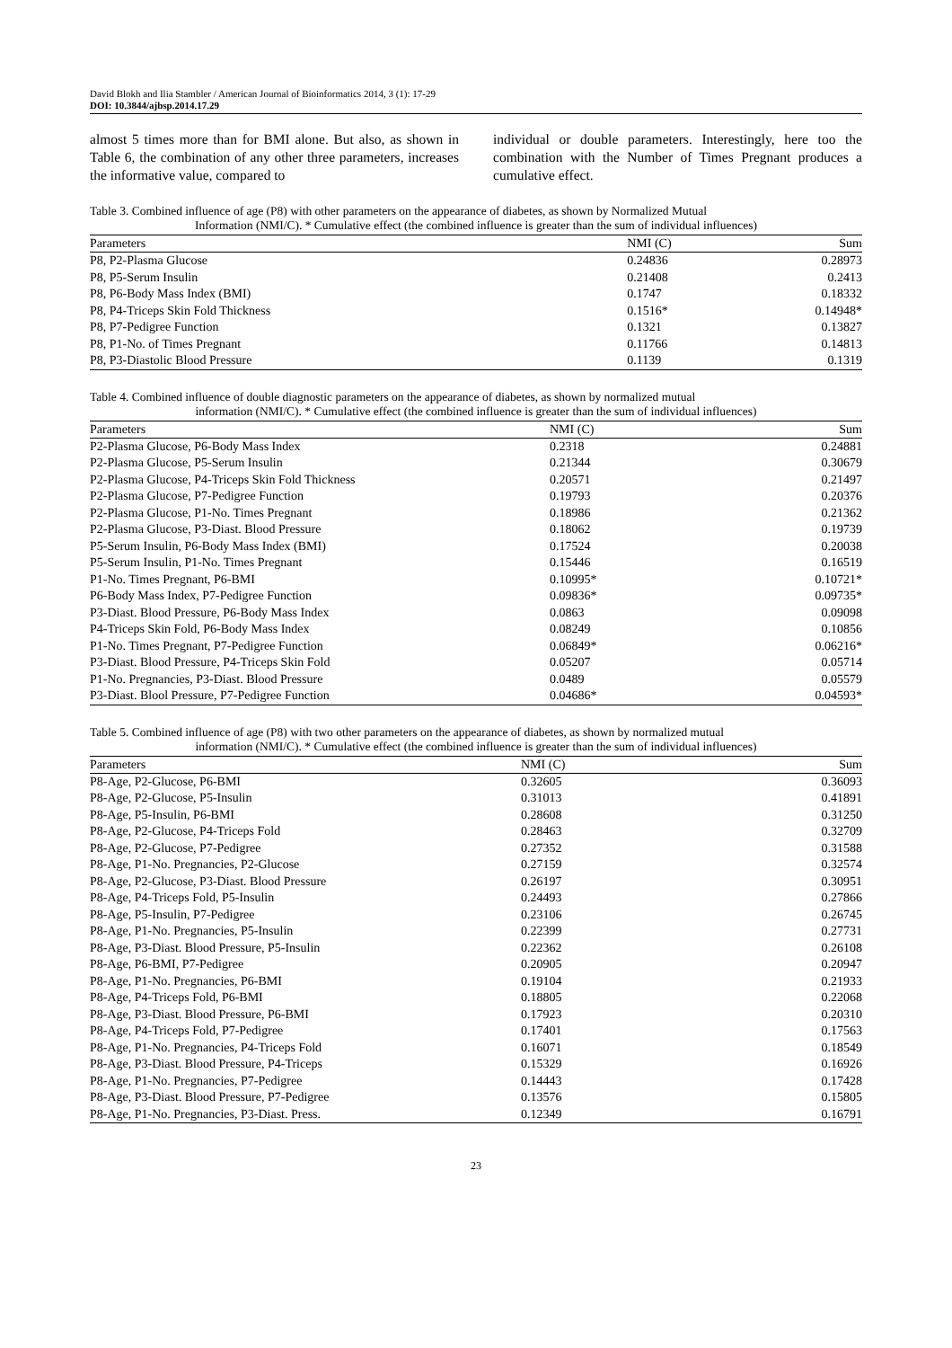David Blokh and Ilia Stambler / American Journal of Bioinformatics 2014, 3 (1): 17-29
DOI: 10.3844/ajbsp.2014.17.29
almost 5 times more than for BMI alone. But also, as shown in Table 6, the combination of any other three parameters, increases the informative value, compared to
individual or double parameters. Interestingly, here too the combination with the Number of Times Pregnant produces a cumulative effect.
Table 3. Combined influence of age (P8) with other parameters on the appearance of diabetes, as shown by Normalized Mutual
Information (NMI/C). * Cumulative effect (the combined influence is greater than the sum of individual influences)
| Parameters | NMI (C) | Sum |
| --- | --- | --- |
| P8, P2-Plasma Glucose | 0.24836 | 0.28973 |
| P8, P5-Serum Insulin | 0.21408 | 0.2413 |
| P8, P6-Body Mass Index (BMI) | 0.1747 | 0.18332 |
| P8, P4-Triceps Skin Fold Thickness | 0.1516* | 0.14948* |
| P8, P7-Pedigree Function | 0.1321 | 0.13827 |
| P8, P1-No. of Times Pregnant | 0.11766 | 0.14813 |
| P8, P3-Diastolic Blood Pressure | 0.1139 | 0.1319 |
Table 4. Combined influence of double diagnostic parameters on the appearance of diabetes, as shown by normalized mutual
information (NMI/C). * Cumulative effect (the combined influence is greater than the sum of individual influences)
| Parameters | NMI (C) | Sum |
| --- | --- | --- |
| P2-Plasma Glucose, P6-Body Mass Index | 0.2318 | 0.24881 |
| P2-Plasma Glucose, P5-Serum Insulin | 0.21344 | 0.30679 |
| P2-Plasma Glucose, P4-Triceps Skin Fold Thickness | 0.20571 | 0.21497 |
| P2-Plasma Glucose, P7-Pedigree Function | 0.19793 | 0.20376 |
| P2-Plasma Glucose, P1-No. Times Pregnant | 0.18986 | 0.21362 |
| P2-Plasma Glucose, P3-Diast. Blood Pressure | 0.18062 | 0.19739 |
| P5-Serum Insulin, P6-Body Mass Index (BMI) | 0.17524 | 0.20038 |
| P5-Serum Insulin, P1-No. Times Pregnant | 0.15446 | 0.16519 |
| P1-No. Times Pregnant, P6-BMI | 0.10995* | 0.10721* |
| P6-Body Mass Index, P7-Pedigree Function | 0.09836* | 0.09735* |
| P3-Diast. Blood Pressure, P6-Body Mass Index | 0.0863 | 0.09098 |
| P4-Triceps Skin Fold, P6-Body Mass Index | 0.08249 | 0.10856 |
| P1-No. Times Pregnant, P7-Pedigree Function | 0.06849* | 0.06216* |
| P3-Diast. Blood Pressure, P4-Triceps Skin Fold | 0.05207 | 0.05714 |
| P1-No. Pregnancies, P3-Diast. Blood Pressure | 0.0489 | 0.05579 |
| P3-Diast. Blool Pressure, P7-Pedigree Function | 0.04686* | 0.04593* |
Table 5. Combined influence of age (P8) with two other parameters on the appearance of diabetes, as shown by normalized mutual
information (NMI/C). * Cumulative effect (the combined influence is greater than the sum of individual influences)
| Parameters | NMI (C) | Sum |
| --- | --- | --- |
| P8-Age, P2-Glucose, P6-BMI | 0.32605 | 0.36093 |
| P8-Age, P2-Glucose, P5-Insulin | 0.31013 | 0.41891 |
| P8-Age, P5-Insulin, P6-BMI | 0.28608 | 0.31250 |
| P8-Age, P2-Glucose, P4-Triceps Fold | 0.28463 | 0.32709 |
| P8-Age, P2-Glucose, P7-Pedigree | 0.27352 | 0.31588 |
| P8-Age, P1-No. Pregnancies, P2-Glucose | 0.27159 | 0.32574 |
| P8-Age, P2-Glucose, P3-Diast. Blood Pressure | 0.26197 | 0.30951 |
| P8-Age, P4-Triceps Fold, P5-Insulin | 0.24493 | 0.27866 |
| P8-Age, P5-Insulin, P7-Pedigree | 0.23106 | 0.26745 |
| P8-Age, P1-No. Pregnancies, P5-Insulin | 0.22399 | 0.27731 |
| P8-Age, P3-Diast. Blood Pressure, P5-Insulin | 0.22362 | 0.26108 |
| P8-Age, P6-BMI, P7-Pedigree | 0.20905 | 0.20947 |
| P8-Age, P1-No. Pregnancies, P6-BMI | 0.19104 | 0.21933 |
| P8-Age, P4-Triceps Fold, P6-BMI | 0.18805 | 0.22068 |
| P8-Age, P3-Diast. Blood Pressure, P6-BMI | 0.17923 | 0.20310 |
| P8-Age, P4-Triceps Fold, P7-Pedigree | 0.17401 | 0.17563 |
| P8-Age, P1-No. Pregnancies, P4-Triceps Fold | 0.16071 | 0.18549 |
| P8-Age, P3-Diast. Blood Pressure, P4-Triceps | 0.15329 | 0.16926 |
| P8-Age, P1-No. Pregnancies, P7-Pedigree | 0.14443 | 0.17428 |
| P8-Age, P3-Diast. Blood Pressure, P7-Pedigree | 0.13576 | 0.15805 |
| P8-Age, P1-No. Pregnancies, P3-Diast. Press. | 0.12349 | 0.16791 |
23